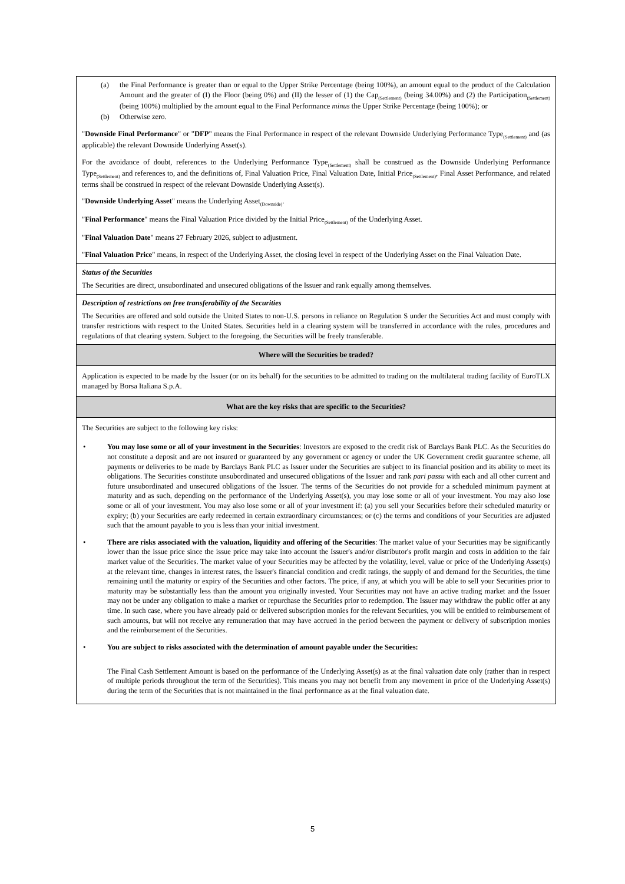| (a) the Final Performance is greater than or equal to the Upper Strike Percentage (being 100%), an amount equal to the product of the Calculation Amount and the greater of (I) the Floor (being 0%) and (II) the lesser of (1) the Cap<sub>(Settlement)</sub> (being 34.00%) and (2) the Participation<sub>(Settlement)</sub> (being 100%) multiplied by the amount equal to the Final Performance minus the Upper Strike Percentage (being 100%); or (b) Otherwise zero. " Downside Final Performance " or " DFP " means the Final Performance in respect of the relevant Downside Underlying Performance Type<sub>(Settlement)</sub> and (as applicable) the relevant Downside Underlying Asset(s). For the avoidance of doubt, references to the Underlying Performance Type<sub>(Settlement)</sub> shall be construed as the Downside Underlying Performance Type<sub>(Settlement)</sub> and references to, and the definitions of, Final Valuation Price, Final Valuation Date, Initial Price<sub>(Settlement)</sub>, Final Asset Performance, and related terms shall be construed in respect of the relevant Downside Underlying Asset(s). " Downside Underlying Asset " means the Underlying Asset<sub>(Downside)</sub>. " Final Performance " means the Final Valuation Price divided by the Initial Price<sub>(Settlement)</sub> of the Underlying Asset. " Final Valuation Date " means 27 February 2026, subject to adjustment. " Final Valuation Price " means, in respect of the Underlying Asset, the closing level in respect of the Underlying Asset on the Final Valuation Date. |
| Status of the Securities The Securities are direct, unsubordinated and unsecured obligations of the Issuer and rank equally among themselves. |
| Description of restrictions on free transferability of the Securities The Securities are offered and sold outside the United States to non-U.S. persons in reliance on Regulation S under the Securities Act and must comply with transfer restrictions with respect to the United States. Securities held in a clearing system will be transferred in accordance with the rules, procedures and regulations of that clearing system. Subject to the foregoing, the Securities will be freely transferable. |
| Where will the Securities be traded? |
| Application is expected to be made by the Issuer (or on its behalf) for the securities to be admitted to trading on the multilateral trading facility of EuroTLX managed by Borsa Italiana S.p.A. |
| What are the key risks that are specific to the Securities? |
| The Securities are subject to the following key risks: • You may lose some or all of your investment in the Securities : Investors are exposed to the credit risk of Barclays Bank PLC. As the Securities do not constitute a deposit and are not insured or guaranteed by any government or agency or under the UK Government credit guarantee scheme, all payments or deliveries to be made by Barclays Bank PLC as Issuer under the Securities are subject to its financial position and its ability to meet its obligations. The Securities constitute unsubordinated and unsecured obligations of the Issuer and rank pari passu with each and all other current and future unsubordinated and unsecured obligations of the Issuer. The terms of the Securities do not provide for a scheduled minimum payment at maturity and as such, depending on the performance of the Underlying Asset(s), you may lose some or all of your investment. You may also lose some or all of your investment. You may also lose some or all of your investment if: (a) you sell your Securities before their scheduled maturity or expiry; (b) your Securities are early redeemed in certain extraordinary circumstances; or (c) the terms and conditions of your Securities are adjusted such that the amount payable to you is less than your initial investment. • There are risks associated with the valuation, liquidity and offering of the Securities : The market value of your Securities may be significantly lower than the issue price since the issue price may take into account the Issuer's and/or distributor's profit margin and costs in addition to the fair market value of the Securities. The market value of your Securities may be affected by the volatility, level, value or price of the Underlying Asset(s) at the relevant time, changes in interest rates, the Issuer's financial condition and credit ratings, the supply of and demand for the Securities, the time remaining until the maturity or expiry of the Securities and other factors. The price, if any, at which you will be able to sell your Securities prior to maturity may be substantially less than the amount you originally invested. Your Securities may not have an active trading market and the Issuer may not be under any obligation to make a market or repurchase the Securities prior to redemption. The Issuer may withdraw the public offer at any time. In such case, where you have already paid or delivered subscription monies for the relevant Securities, you will be entitled to reimbursement of such amounts, but will not receive any remuneration that may have accrued in the period between the payment or delivery of subscription monies and the reimbursement of the Securities. • You are subject to risks associated with the determination of amount payable under the Securities: The Final Cash Settlement Amount is based on the performance of the Underlying Asset(s) as at the final valuation date only (rather than in respect of multiple periods throughout the term of the Securities). This means you may not benefit from any movement in price of the Underlying Asset(s) during the term of the Securities that is not maintained in the final performance as at the final valuation date. |
5